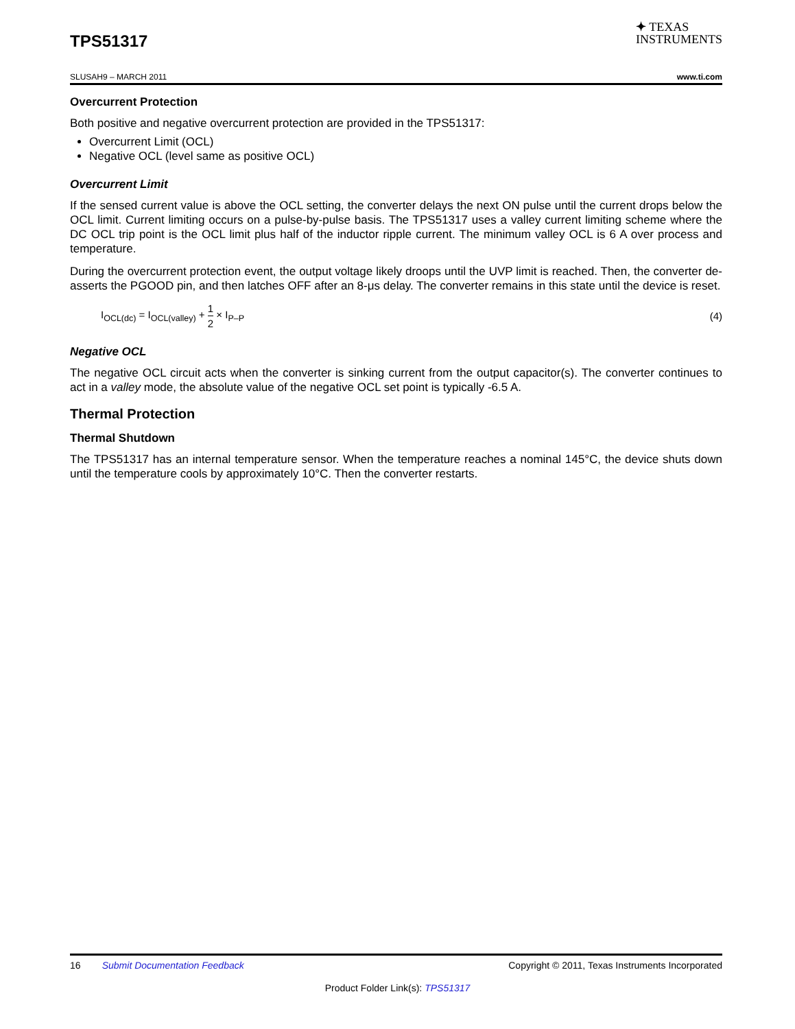TPS51317
✦ TEXAS
INSTRUMENTS
SLUSAH9 – MARCH 2011 www.ti.com
Overcurrent Protection
Both positive and negative overcurrent protection are provided in the TPS51317:
Overcurrent Limit (OCL)
Negative OCL (level same as positive OCL)
Overcurrent Limit
If the sensed current value is above the OCL setting, the converter delays the next ON pulse until the current drops below the OCL limit. Current limiting occurs on a pulse-by-pulse basis. The TPS51317 uses a valley current limiting scheme where the DC OCL trip point is the OCL limit plus half of the inductor ripple current. The minimum valley OCL is 6 A over process and temperature.
During the overcurrent protection event, the output voltage likely droops until the UVP limit is reached. Then, the converter de-asserts the PGOOD pin, and then latches OFF after an 8-μs delay. The converter remains in this state until the device is reset.
I<sub>OCL(dc)</sub> = I<sub>OCL(valley)</sub> + 1 2 × I<sub>P–P</sub> (4)
Negative OCL
The negative OCL circuit acts when the converter is sinking current from the output capacitor(s). The converter continues to act in a valley mode, the absolute value of the negative OCL set point is typically -6.5 A.
Thermal Protection
Thermal Shutdown
The TPS51317 has an internal temperature sensor. When the temperature reaches a nominal 145°C, the device shuts down until the temperature cools by approximately 10°C. Then the converter restarts.
16 Submit Documentation Feedback Copyright © 2011, Texas Instruments Incorporated
Product Folder Link(s): TPS51317